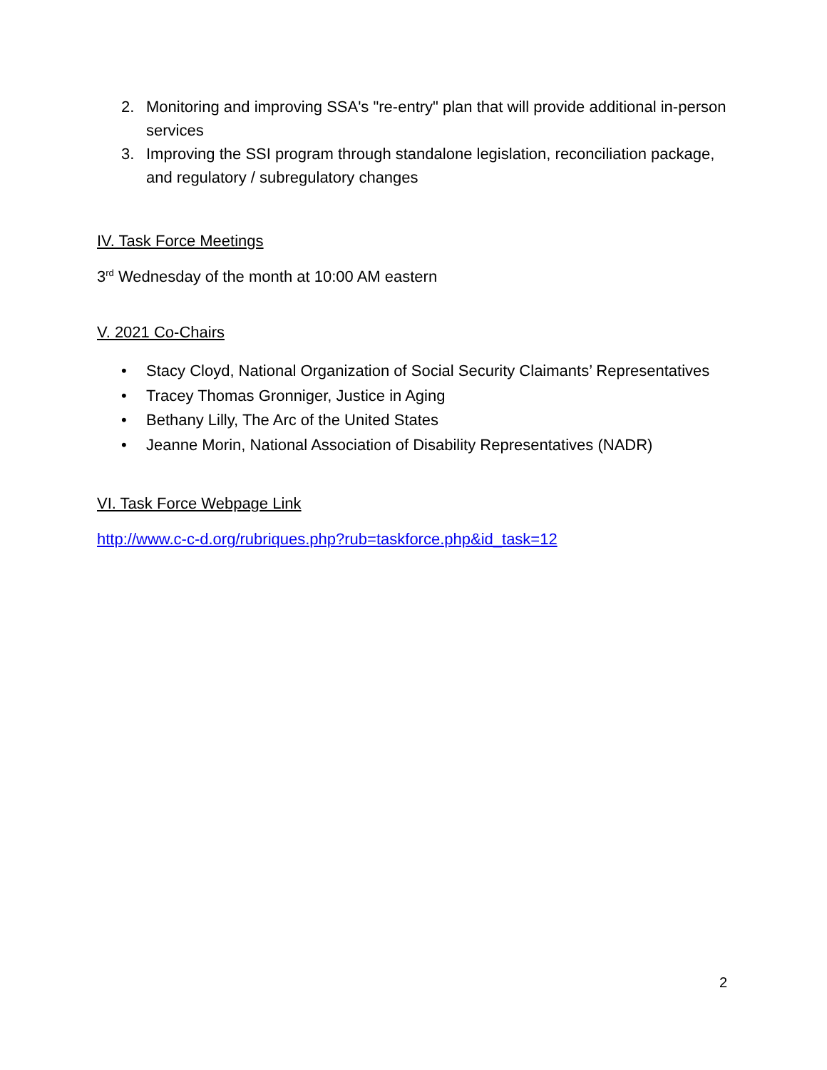2. Monitoring and improving SSA's "re-entry" plan that will provide additional in-person services
3. Improving the SSI program through standalone legislation, reconciliation package, and regulatory / subregulatory changes
IV. Task Force Meetings
3<sup>rd</sup> Wednesday of the month at 10:00 AM eastern
V. 2021 Co-Chairs
• Stacy Cloyd, National Organization of Social Security Claimants’ Representatives
• Tracey Thomas Gronniger, Justice in Aging
• Bethany Lilly, The Arc of the United States
• Jeanne Morin, National Association of Disability Representatives (NADR)
VI. Task Force Webpage Link
http://www.c-c-d.org/rubriques.php?rub=taskforce.php&id_task=12
2